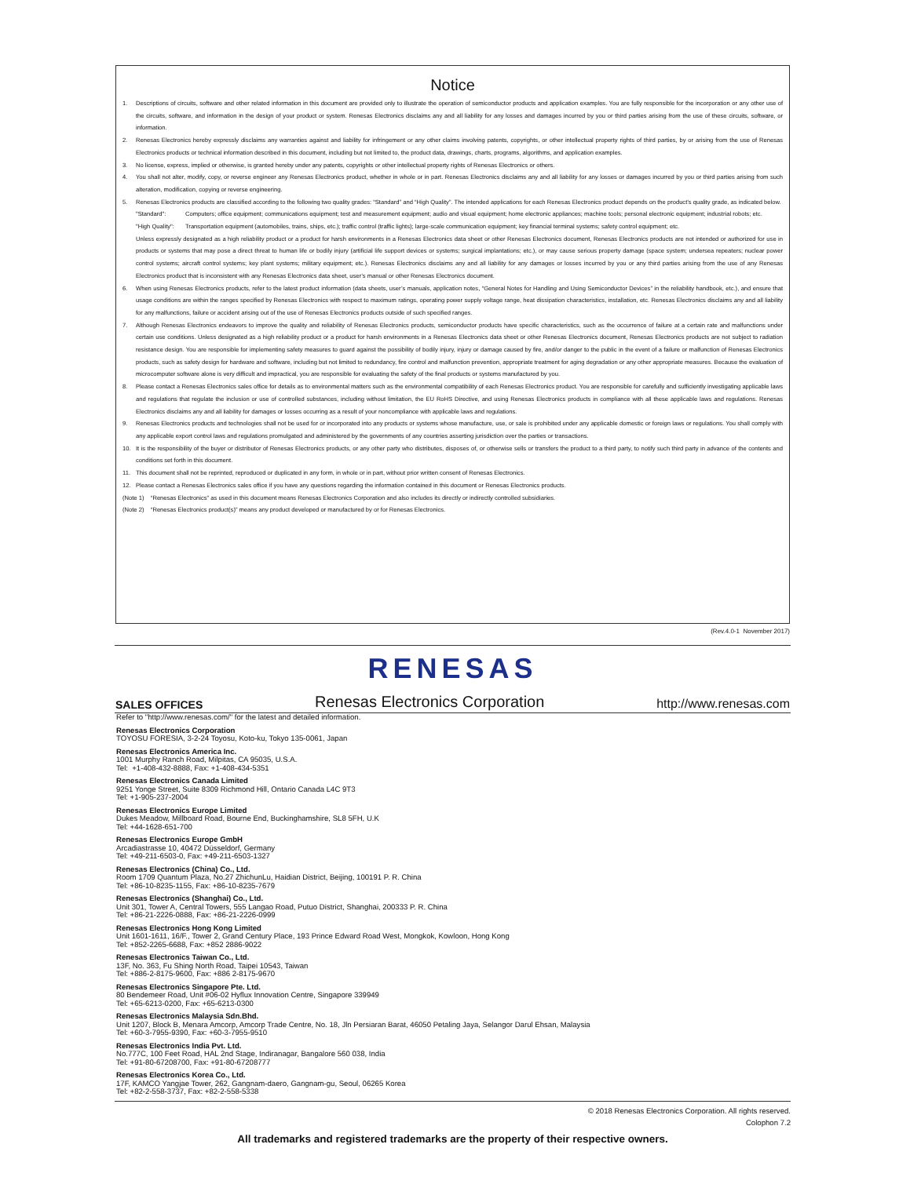Notice
1. Descriptions of circuits, software and other related information in this document are provided only to illustrate the operation of semiconductor products and application examples. You are fully responsible for the incorporation or any other use of the circuits, software, and information in the design of your product or system. Renesas Electronics disclaims any and all liability for any losses and damages incurred by you or third parties arising from the use of these circuits, software, or information.
2. Renesas Electronics hereby expressly disclaims any warranties against and liability for infringement or any other claims involving patents, copyrights, or other intellectual property rights of third parties, by or arising from the use of Renesas Electronics products or technical information described in this document, including but not limited to, the product data, drawings, charts, programs, algorithms, and application examples.
3. No license, express, implied or otherwise, is granted hereby under any patents, copyrights or other intellectual property rights of Renesas Electronics or others.
4. You shall not alter, modify, copy, or reverse engineer any Renesas Electronics product, whether in whole or in part. Renesas Electronics disclaims any and all liability for any losses or damages incurred by you or third parties arising from such alteration, modification, copying or reverse engineering.
5. Renesas Electronics products are classified according to the following two quality grades: “Standard” and “High Quality”. The intended applications for each Renesas Electronics product depends on the product’s quality grade, as indicated below.
"Standard": Computers; office equipment; communications equipment; test and measurement equipment; audio and visual equipment; home electronic appliances; machine tools; personal electronic equipment; industrial robots; etc.
"High Quality": Transportation equipment (automobiles, trains, ships, etc.); traffic control (traffic lights); large-scale communication equipment; key financial terminal systems; safety control equipment; etc.
Unless expressly designated as a high reliability product or a product for harsh environments in a Renesas Electronics data sheet or other Renesas Electronics document, Renesas Electronics products are not intended or authorized for use in products or systems that may pose a direct threat to human life or bodily injury (artificial life support devices or systems; surgical implantations; etc.), or may cause serious property damage (space system; undersea repeaters; nuclear power control systems; aircraft control systems; key plant systems; military equipment; etc.). Renesas Electronics disclaims any and all liability for any damages or losses incurred by you or any third parties arising from the use of any Renesas Electronics product that is inconsistent with any Renesas Electronics data sheet, user’s manual or other Renesas Electronics document.
6. When using Renesas Electronics products, refer to the latest product information (data sheets, user’s manuals, application notes, “General Notes for Handling and Using Semiconductor Devices” in the reliability handbook, etc.), and ensure that usage conditions are within the ranges specified by Renesas Electronics with respect to maximum ratings, operating power supply voltage range, heat dissipation characteristics, installation, etc. Renesas Electronics disclaims any and all liability for any malfunctions, failure or accident arising out of the use of Renesas Electronics products outside of such specified ranges.
7. Although Renesas Electronics endeavors to improve the quality and reliability of Renesas Electronics products, semiconductor products have specific characteristics, such as the occurrence of failure at a certain rate and malfunctions under certain use conditions. Unless designated as a high reliability product or a product for harsh environments in a Renesas Electronics data sheet or other Renesas Electronics document, Renesas Electronics products are not subject to radiation resistance design. You are responsible for implementing safety measures to guard against the possibility of bodily injury, injury or damage caused by fire, and/or danger to the public in the event of a failure or malfunction of Renesas Electronics products, such as safety design for hardware and software, including but not limited to redundancy, fire control and malfunction prevention, appropriate treatment for aging degradation or any other appropriate measures. Because the evaluation of microcomputer software alone is very difficult and impractical, you are responsible for evaluating the safety of the final products or systems manufactured by you.
8. Please contact a Renesas Electronics sales office for details as to environmental matters such as the environmental compatibility of each Renesas Electronics product. You are responsible for carefully and sufficiently investigating applicable laws and regulations that regulate the inclusion or use of controlled substances, including without limitation, the EU RoHS Directive, and using Renesas Electronics products in compliance with all these applicable laws and regulations. Renesas Electronics disclaims any and all liability for damages or losses occurring as a result of your noncompliance with applicable laws and regulations.
9. Renesas Electronics products and technologies shall not be used for or incorporated into any products or systems whose manufacture, use, or sale is prohibited under any applicable domestic or foreign laws or regulations. You shall comply with any applicable export control laws and regulations promulgated and administered by the governments of any countries asserting jurisdiction over the parties or transactions.
10. It is the responsibility of the buyer or distributor of Renesas Electronics products, or any other party who distributes, disposes of, or otherwise sells or transfers the product to a third party, to notify such third party in advance of the contents and conditions set forth in this document.
11. This document shall not be reprinted, reproduced or duplicated in any form, in whole or in part, without prior written consent of Renesas Electronics.
12. Please contact a Renesas Electronics sales office if you have any questions regarding the information contained in this document or Renesas Electronics products.
(Note 1) “Renesas Electronics” as used in this document means Renesas Electronics Corporation and also includes its directly or indirectly controlled subsidiaries.
(Note 2) “Renesas Electronics product(s)” means any product developed or manufactured by or for Renesas Electronics.
(Rev.4.0-1 November 2017)
RENESAS
SALES OFFICES Renesas Electronics Corporation http://www.renesas.com
Refer to "http://www.renesas.com/" for the latest and detailed information.
Renesas Electronics Corporation
TOYOSU FORESIA, 3-2-24 Toyosu, Koto-ku, Tokyo 135-0061, Japan
Renesas Electronics America Inc.
1001 Murphy Ranch Road, Milpitas, CA 95035, U.S.A.
Tel: +1-408-432-8888, Fax: +1-408-434-5351
Renesas Electronics Canada Limited
9251 Yonge Street, Suite 8309 Richmond Hill, Ontario Canada L4C 9T3
Tel: +1-905-237-2004
Renesas Electronics Europe Limited
Dukes Meadow, Millboard Road, Bourne End, Buckinghamshire, SL8 5FH, U.K
Tel: +44-1628-651-700
Renesas Electronics Europe GmbH
Arcadiastrasse 10, 40472 Düsseldorf, Germany
Tel: +49-211-6503-0, Fax: +49-211-6503-1327
Renesas Electronics (China) Co., Ltd.
Room 1709 Quantum Plaza, No.27 ZhichunLu, Haidian District, Beijing, 100191 P. R. China
Tel: +86-10-8235-1155, Fax: +86-10-8235-7679
Renesas Electronics (Shanghai) Co., Ltd.
Unit 301, Tower A, Central Towers, 555 Langao Road, Putuo District, Shanghai, 200333 P. R. China
Tel: +86-21-2226-0888, Fax: +86-21-2226-0999
Renesas Electronics Hong Kong Limited
Unit 1601-1611, 16/F., Tower 2, Grand Century Place, 193 Prince Edward Road West, Mongkok, Kowloon, Hong Kong
Tel: +852-2265-6688, Fax: +852 2886-9022
Renesas Electronics Taiwan Co., Ltd.
13F, No. 363, Fu Shing North Road, Taipei 10543, Taiwan
Tel: +886-2-8175-9600, Fax: +886 2-8175-9670
Renesas Electronics Singapore Pte. Ltd.
80 Bendemeer Road, Unit #06-02 Hyflux Innovation Centre, Singapore 339949
Tel: +65-6213-0200, Fax: +65-6213-0300
Renesas Electronics Malaysia Sdn.Bhd.
Unit 1207, Block B, Menara Amcorp, Amcorp Trade Centre, No. 18, Jln Persiaran Barat, 46050 Petaling Jaya, Selangor Darul Ehsan, Malaysia
Tel: +60-3-7955-9390, Fax: +60-3-7955-9510
Renesas Electronics India Pvt. Ltd.
No.777C, 100 Feet Road, HAL 2nd Stage, Indiranagar, Bangalore 560 038, India
Tel: +91-80-67208700, Fax: +91-80-67208777
Renesas Electronics Korea Co., Ltd.
17F, KAMCO Yangjae Tower, 262, Gangnam-daero, Gangnam-gu, Seoul, 06265 Korea
Tel: +82-2-558-3737, Fax: +82-2-558-5338
© 2018 Renesas Electronics Corporation. All rights reserved.
Colophon 7.2
All trademarks and registered trademarks are the property of their respective owners.